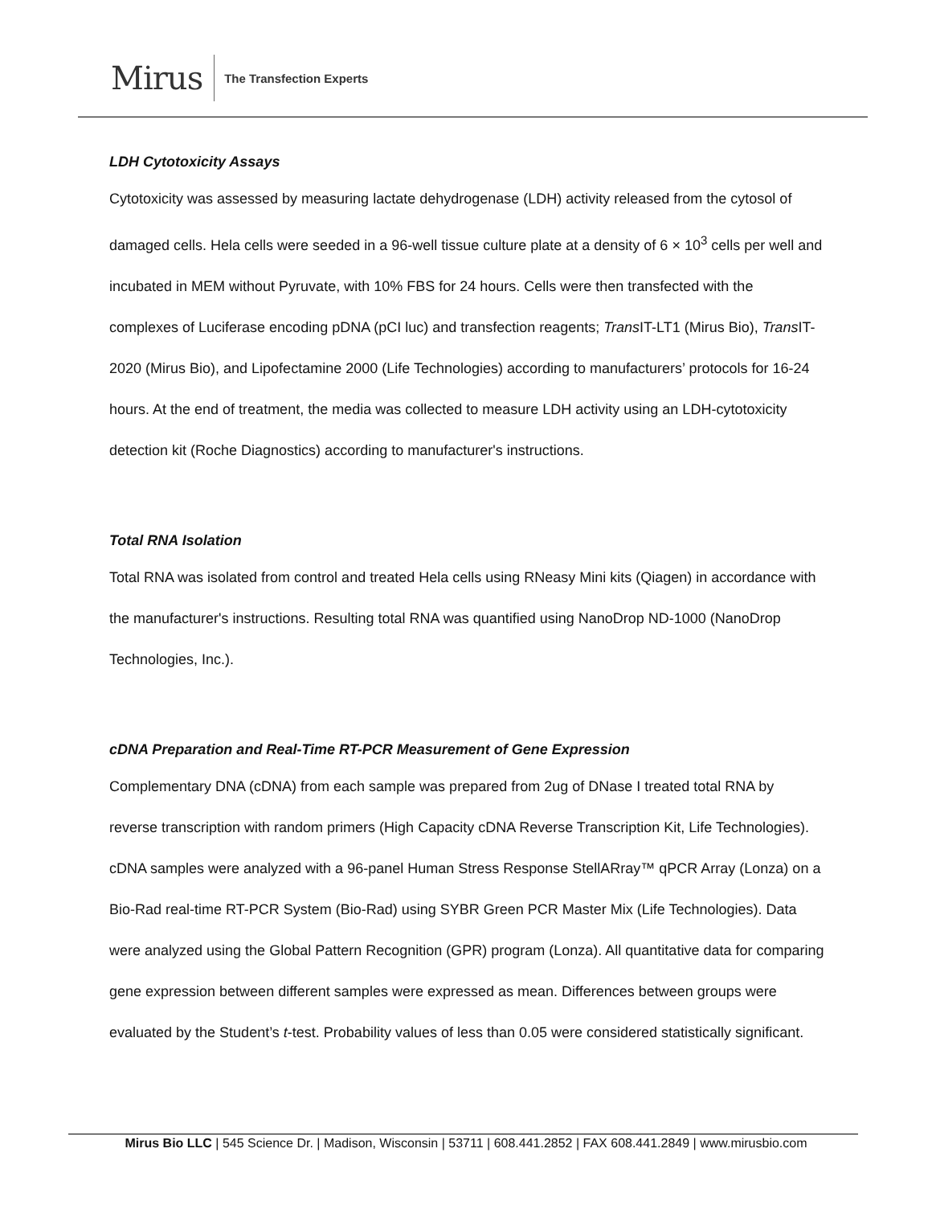Mirus The Transfection Experts
LDH Cytotoxicity Assays
Cytotoxicity was assessed by measuring lactate dehydrogenase (LDH) activity released from the cytosol of damaged cells. Hela cells were seeded in a 96-well tissue culture plate at a density of 6 × 10<sup>3</sup> cells per well and incubated in MEM without Pyruvate, with 10% FBS for 24 hours. Cells were then transfected with the complexes of Luciferase encoding pDNA (pCI luc) and transfection reagents; Trans IT-LT1 (Mirus Bio), Trans IT-2020 (Mirus Bio), and Lipofectamine 2000 (Life Technologies) according to manufacturers’ protocols for 16-24 hours. At the end of treatment, the media was collected to measure LDH activity using an LDH-cytotoxicity detection kit (Roche Diagnostics) according to manufacturer's instructions.
Total RNA Isolation
Total RNA was isolated from control and treated Hela cells using RNeasy Mini kits (Qiagen) in accordance with the manufacturer's instructions. Resulting total RNA was quantified using NanoDrop ND-1000 (NanoDrop Technologies, Inc.).
cDNA Preparation and Real-Time RT-PCR Measurement of Gene Expression
Complementary DNA (cDNA) from each sample was prepared from 2ug of DNase I treated total RNA by reverse transcription with random primers (High Capacity cDNA Reverse Transcription Kit, Life Technologies). cDNA samples were analyzed with a 96-panel Human Stress Response StellARray™ qPCR Array (Lonza) on a Bio-Rad real-time RT-PCR System (Bio-Rad) using SYBR Green PCR Master Mix (Life Technologies). Data were analyzed using the Global Pattern Recognition (GPR) program (Lonza). All quantitative data for comparing gene expression between different samples were expressed as mean. Differences between groups were evaluated by the Student’s t-test. Probability values of less than 0.05 were considered statistically significant.
Mirus Bio LLC | 545 Science Dr. | Madison, Wisconsin | 53711 | 608.441.2852 | FAX 608.441.2849 | www.mirusbio.com